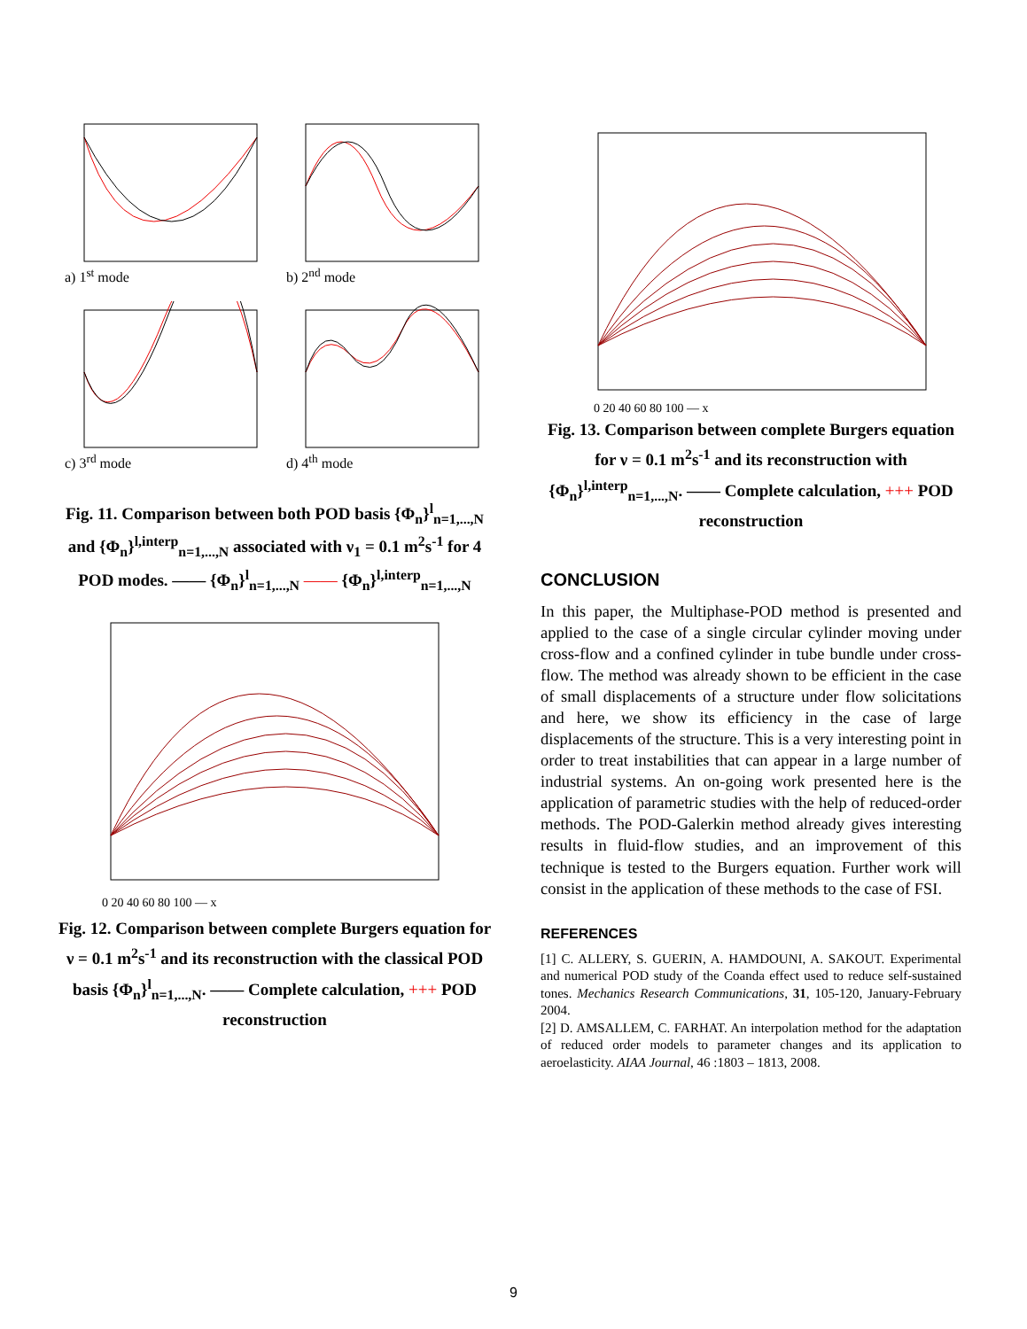a) 1<sup>st</sup> mode
b) 2<sup>nd</sup> mode
c) 3<sup>rd</sup> mode
d) 4<sup>th</sup> mode
Fig. 11. Comparison between both POD basis {Φ<sub>n</sub>}<sup>l</sup><sub>n=1,...,N</sub> and {Φ<sub>n</sub>}<sup>l,interp</sup><sub>n=1,...,N</sub> associated with ν<sub>1</sub> = 0.1 m<sup>2</sup>s<sup>-1</sup> for 4 POD modes. —— {Φ<sub>n</sub>}<sup>l</sup><sub>n=1,...,N</sub> —— {Φ<sub>n</sub>}<sup>l,interp</sup><sub>n=1,...,N</sub>
0 20 40 60 80 100 — x
Fig. 12. Comparison between complete Burgers equation for ν = 0.1 m<sup>2</sup>s<sup>-1</sup> and its reconstruction with the classical POD basis {Φ<sub>n</sub>}<sup>l</sup><sub>n=1,...,N</sub>. —— Complete calculation, +++ POD reconstruction
0 20 40 60 80 100 — x
Fig. 13. Comparison between complete Burgers equation for ν = 0.1 m<sup>2</sup>s<sup>-1</sup> and its reconstruction with {Φ<sub>n</sub>}<sup>l,interp</sup><sub>n=1,...,N</sub>. —— Complete calculation, +++ POD reconstruction
CONCLUSION
In this paper, the Multiphase-POD method is presented and applied to the case of a single circular cylinder moving under cross-flow and a confined cylinder in tube bundle under cross-flow. The method was already shown to be efficient in the case of small displacements of a structure under flow solicitations and here, we show its efficiency in the case of large displacements of the structure. This is a very interesting point in order to treat instabilities that can appear in a large number of industrial systems. An on-going work presented here is the application of parametric studies with the help of reduced-order methods. The POD-Galerkin method already gives interesting results in fluid-flow studies, and an improvement of this technique is tested to the Burgers equation. Further work will consist in the application of these methods to the case of FSI.
REFERENCES
[1] C. ALLERY, S. GUERIN, A. HAMDOUNI, A. SAKOUT. Experimental and numerical POD study of the Coanda effect used to reduce self-sustained tones. Mechanics Research Communications, 31, 105-120, January-February 2004.
[2] D. AMSALLEM, C. FARHAT. An interpolation method for the adaptation of reduced order models to parameter changes and its application to aeroelasticity. AIAA Journal, 46 :1803 – 1813, 2008.
9